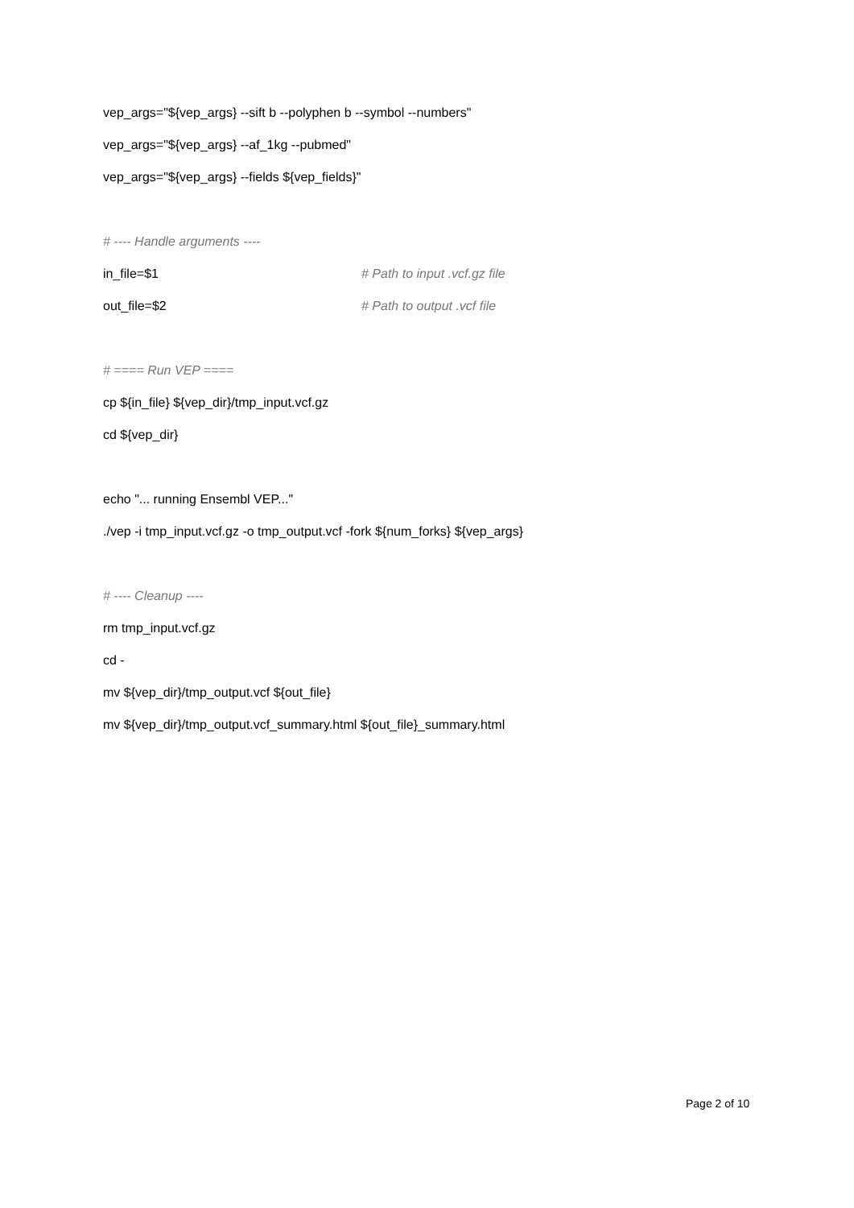vep_args="${vep_args} --sift b --polyphen b --symbol --numbers"
vep_args="${vep_args} --af_1kg --pubmed"
vep_args="${vep_args} --fields ${vep_fields}"
# ---- Handle arguments ----
in_file=$1 # Path to input .vcf.gz file
out_file=$2 # Path to output .vcf file
# ==== Run VEP ====
cp ${in_file} ${vep_dir}/tmp_input.vcf.gz
cd ${vep_dir}
echo "... running Ensembl VEP..."
./vep -i tmp_input.vcf.gz -o tmp_output.vcf -fork ${num_forks} ${vep_args}
# ---- Cleanup ----
rm tmp_input.vcf.gz
cd -
mv ${vep_dir}/tmp_output.vcf ${out_file}
mv ${vep_dir}/tmp_output.vcf_summary.html ${out_file}_summary.html
Page 2 of 10